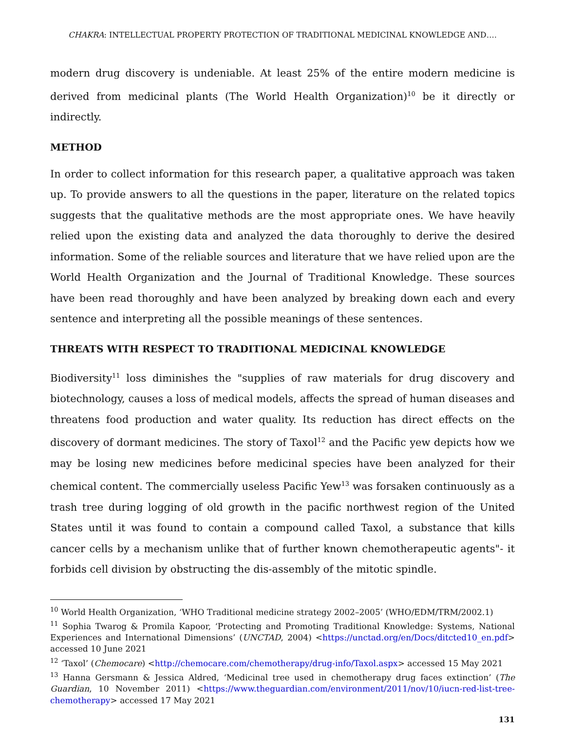CHAKRA: INTELLECTUAL PROPERTY PROTECTION OF TRADITIONAL MEDICINAL KNOWLEDGE AND….
modern drug discovery is undeniable. At least 25% of the entire modern medicine is derived from medicinal plants (The World Health Organization)<sup>10</sup> be it directly or indirectly.
METHOD
In order to collect information for this research paper, a qualitative approach was taken up. To provide answers to all the questions in the paper, literature on the related topics suggests that the qualitative methods are the most appropriate ones. We have heavily relied upon the existing data and analyzed the data thoroughly to derive the desired information. Some of the reliable sources and literature that we have relied upon are the World Health Organization and the Journal of Traditional Knowledge. These sources have been read thoroughly and have been analyzed by breaking down each and every sentence and interpreting all the possible meanings of these sentences.
THREATS WITH RESPECT TO TRADITIONAL MEDICINAL KNOWLEDGE
Biodiversity<sup>11</sup> loss diminishes the "supplies of raw materials for drug discovery and biotechnology, causes a loss of medical models, affects the spread of human diseases and threatens food production and water quality. Its reduction has direct effects on the discovery of dormant medicines. The story of Taxol<sup>12</sup> and the Pacific yew depicts how we may be losing new medicines before medicinal species have been analyzed for their chemical content. The commercially useless Pacific Yew<sup>13</sup> was forsaken continuously as a trash tree during logging of old growth in the pacific northwest region of the United States until it was found to contain a compound called Taxol, a substance that kills cancer cells by a mechanism unlike that of further known chemotherapeutic agents"- it forbids cell division by obstructing the dis-assembly of the mitotic spindle.
<sup>10</sup> World Health Organization, ‘WHO Traditional medicine strategy 2002–2005’ (WHO/EDM/TRM/2002.1)
<sup>11</sup> Sophia Twarog & Promila Kapoor, ‘Protecting and Promoting Traditional Knowledge: Systems, National Experiences and International Dimensions’ (UNCTAD, 2004) <https://unctad.org/en/Docs/ditcted10_en.pdf> accessed 10 June 2021
<sup>12</sup> ‘Taxol’ (Chemocare) <http://chemocare.com/chemotherapy/drug-info/Taxol.aspx> accessed 15 May 2021
<sup>13</sup> Hanna Gersmann & Jessica Aldred, ‘Medicinal tree used in chemotherapy drug faces extinction’ (The Guardian, 10 November 2011) <https://www.theguardian.com/environment/2011/nov/10/iucn-red-list-tree-chemotherapy> accessed 17 May 2021
131